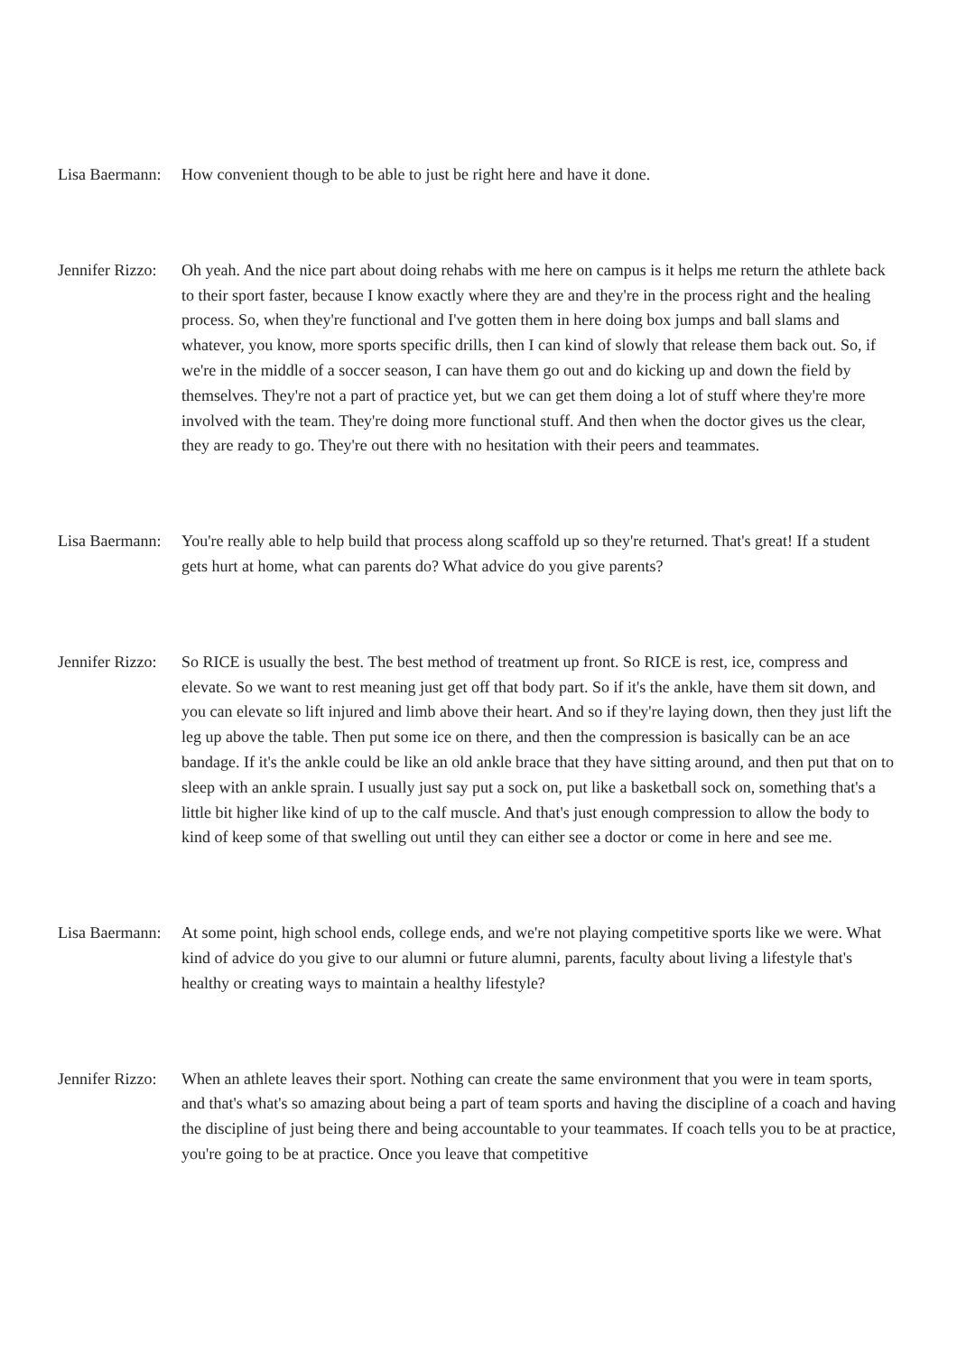Lisa Baermann: How convenient though to be able to just be right here and have it done.
Jennifer Rizzo: Oh yeah. And the nice part about doing rehabs with me here on campus is it helps me return the athlete back to their sport faster, because I know exactly where they are and they're in the process right and the healing process. So, when they're functional and I've gotten them in here doing box jumps and ball slams and whatever, you know, more sports specific drills, then I can kind of slowly that release them back out. So, if we're in the middle of a soccer season, I can have them go out and do kicking up and down the field by themselves. They're not a part of practice yet, but we can get them doing a lot of stuff where they're more involved with the team. They're doing more functional stuff. And then when the doctor gives us the clear, they are ready to go. They're out there with no hesitation with their peers and teammates.
Lisa Baermann: You're really able to help build that process along scaffold up so they're returned. That's great! If a student gets hurt at home, what can parents do? What advice do you give parents?
Jennifer Rizzo: So RICE is usually the best. The best method of treatment up front. So RICE is rest, ice, compress and elevate. So we want to rest meaning just get off that body part. So if it's the ankle, have them sit down, and you can elevate so lift injured and limb above their heart. And so if they're laying down, then they just lift the leg up above the table. Then put some ice on there, and then the compression is basically can be an ace bandage. If it's the ankle could be like an old ankle brace that they have sitting around, and then put that on to sleep with an ankle sprain. I usually just say put a sock on, put like a basketball sock on, something that's a little bit higher like kind of up to the calf muscle. And that's just enough compression to allow the body to kind of keep some of that swelling out until they can either see a doctor or come in here and see me.
Lisa Baermann: At some point, high school ends, college ends, and we're not playing competitive sports like we were. What kind of advice do you give to our alumni or future alumni, parents, faculty about living a lifestyle that's healthy or creating ways to maintain a healthy lifestyle?
Jennifer Rizzo: When an athlete leaves their sport. Nothing can create the same environment that you were in team sports, and that's what's so amazing about being a part of team sports and having the discipline of a coach and having the discipline of just being there and being accountable to your teammates. If coach tells you to be at practice, you're going to be at practice. Once you leave that competitive